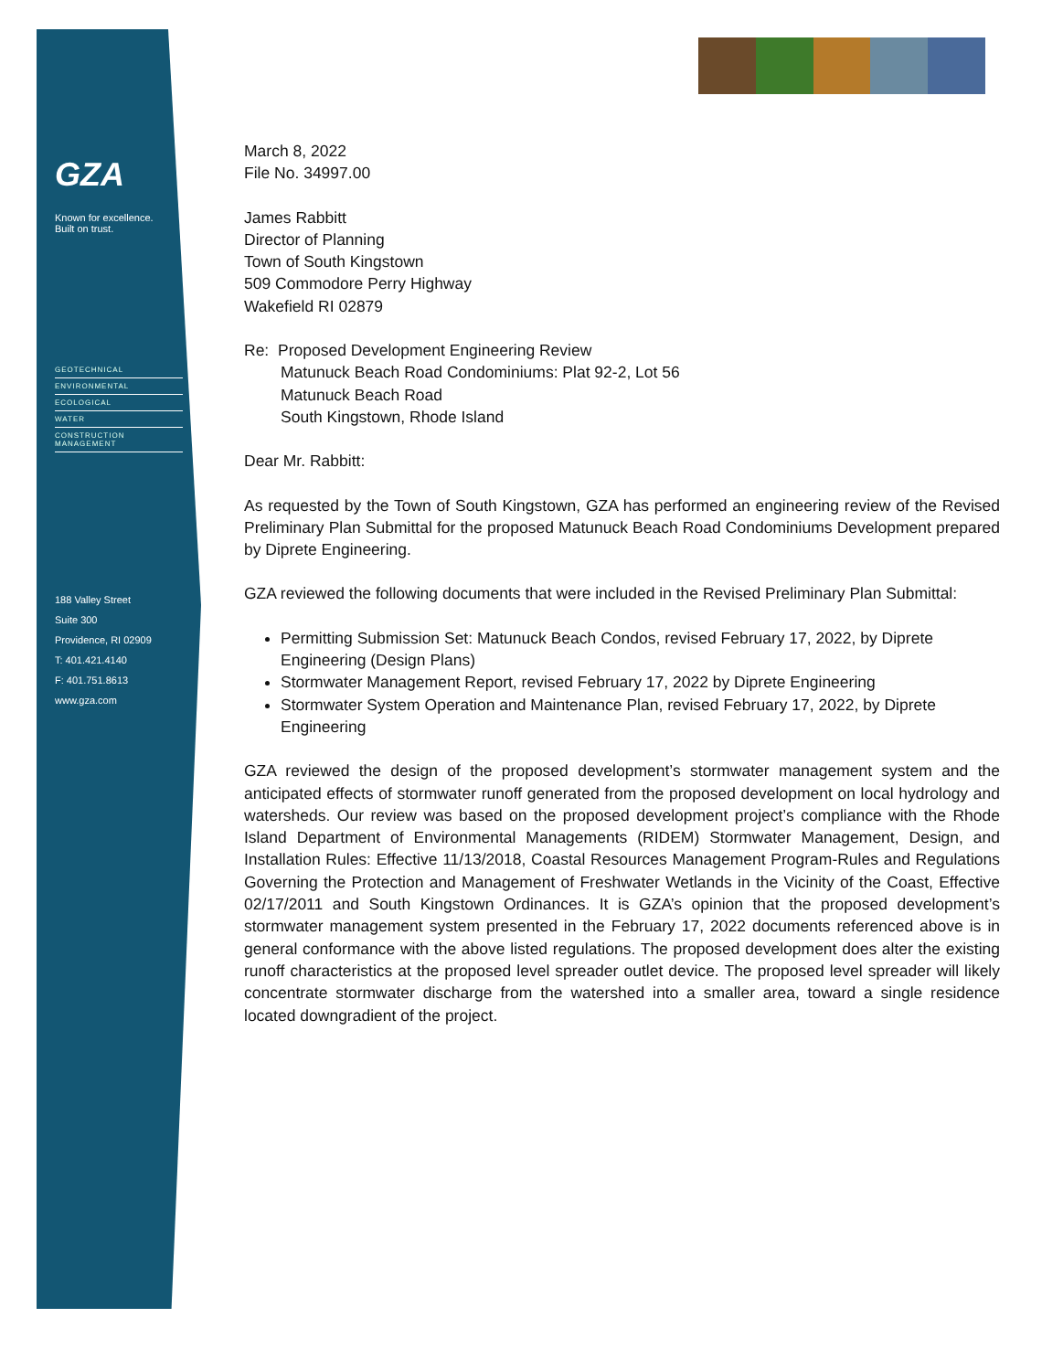GZA
Known for excellence.
Built on trust.
GEOTECHNICAL
ENVIRONMENTAL
ECOLOGICAL
WATER
CONSTRUCTION MANAGEMENT
188 Valley Street
Suite 300
Providence, RI 02909
T: 401.421.4140
F: 401.751.8613
www.gza.com
March 8, 2022
File No. 34997.00
James Rabbitt
Director of Planning
Town of South Kingstown
509 Commodore Perry Highway
Wakefield RI 02879
Re: Proposed Development Engineering Review
Matunuck Beach Road Condominiums: Plat 92-2, Lot 56
Matunuck Beach Road
South Kingstown, Rhode Island
Dear Mr. Rabbitt:
As requested by the Town of South Kingstown, GZA has performed an engineering review of the Revised Preliminary Plan Submittal for the proposed Matunuck Beach Road Condominiums Development prepared by Diprete Engineering.
GZA reviewed the following documents that were included in the Revised Preliminary Plan Submittal:
Permitting Submission Set: Matunuck Beach Condos, revised February 17, 2022, by Diprete Engineering (Design Plans)
Stormwater Management Report, revised February 17, 2022 by Diprete Engineering
Stormwater System Operation and Maintenance Plan, revised February 17, 2022, by Diprete Engineering
GZA reviewed the design of the proposed development’s stormwater management system and the anticipated effects of stormwater runoff generated from the proposed development on local hydrology and watersheds. Our review was based on the proposed development project’s compliance with the Rhode Island Department of Environmental Managements (RIDEM) Stormwater Management, Design, and Installation Rules: Effective 11/13/2018, Coastal Resources Management Program-Rules and Regulations Governing the Protection and Management of Freshwater Wetlands in the Vicinity of the Coast, Effective 02/17/2011 and South Kingstown Ordinances. It is GZA’s opinion that the proposed development’s stormwater management system presented in the February 17, 2022 documents referenced above is in general conformance with the above listed regulations. The proposed development does alter the existing runoff characteristics at the proposed level spreader outlet device. The proposed level spreader will likely concentrate stormwater discharge from the watershed into a smaller area, toward a single residence located downgradient of the project.